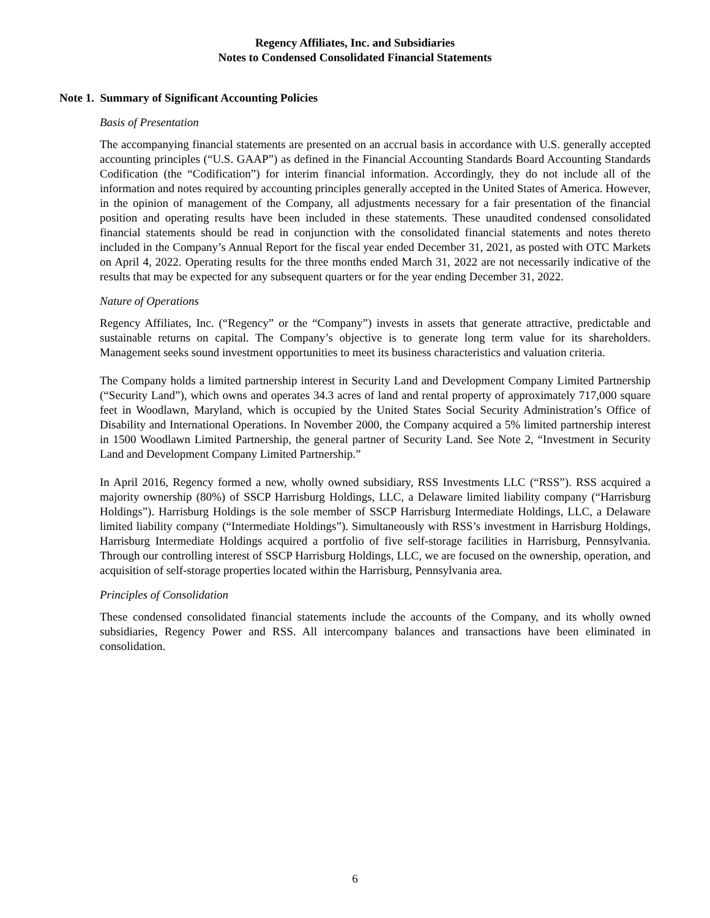Regency Affiliates, Inc. and Subsidiaries
Notes to Condensed Consolidated Financial Statements
Note 1. Summary of Significant Accounting Policies
Basis of Presentation
The accompanying financial statements are presented on an accrual basis in accordance with U.S. generally accepted accounting principles (“U.S. GAAP”) as defined in the Financial Accounting Standards Board Accounting Standards Codification (the “Codification”) for interim financial information. Accordingly, they do not include all of the information and notes required by accounting principles generally accepted in the United States of America. However, in the opinion of management of the Company, all adjustments necessary for a fair presentation of the financial position and operating results have been included in these statements. These unaudited condensed consolidated financial statements should be read in conjunction with the consolidated financial statements and notes thereto included in the Company’s Annual Report for the fiscal year ended December 31, 2021, as posted with OTC Markets on April 4, 2022. Operating results for the three months ended March 31, 2022 are not necessarily indicative of the results that may be expected for any subsequent quarters or for the year ending December 31, 2022.
Nature of Operations
Regency Affiliates, Inc. (“Regency” or the “Company”) invests in assets that generate attractive, predictable and sustainable returns on capital. The Company’s objective is to generate long term value for its shareholders. Management seeks sound investment opportunities to meet its business characteristics and valuation criteria.
The Company holds a limited partnership interest in Security Land and Development Company Limited Partnership (“Security Land”), which owns and operates 34.3 acres of land and rental property of approximately 717,000 square feet in Woodlawn, Maryland, which is occupied by the United States Social Security Administration’s Office of Disability and International Operations. In November 2000, the Company acquired a 5% limited partnership interest in 1500 Woodlawn Limited Partnership, the general partner of Security Land. See Note 2, “Investment in Security Land and Development Company Limited Partnership.”
In April 2016, Regency formed a new, wholly owned subsidiary, RSS Investments LLC (“RSS”). RSS acquired a majority ownership (80%) of SSCP Harrisburg Holdings, LLC, a Delaware limited liability company (“Harrisburg Holdings”). Harrisburg Holdings is the sole member of SSCP Harrisburg Intermediate Holdings, LLC, a Delaware limited liability company (“Intermediate Holdings”). Simultaneously with RSS’s investment in Harrisburg Holdings, Harrisburg Intermediate Holdings acquired a portfolio of five self-storage facilities in Harrisburg, Pennsylvania. Through our controlling interest of SSCP Harrisburg Holdings, LLC, we are focused on the ownership, operation, and acquisition of self-storage properties located within the Harrisburg, Pennsylvania area.
Principles of Consolidation
These condensed consolidated financial statements include the accounts of the Company, and its wholly owned subsidiaries, Regency Power and RSS. All intercompany balances and transactions have been eliminated in consolidation.
6